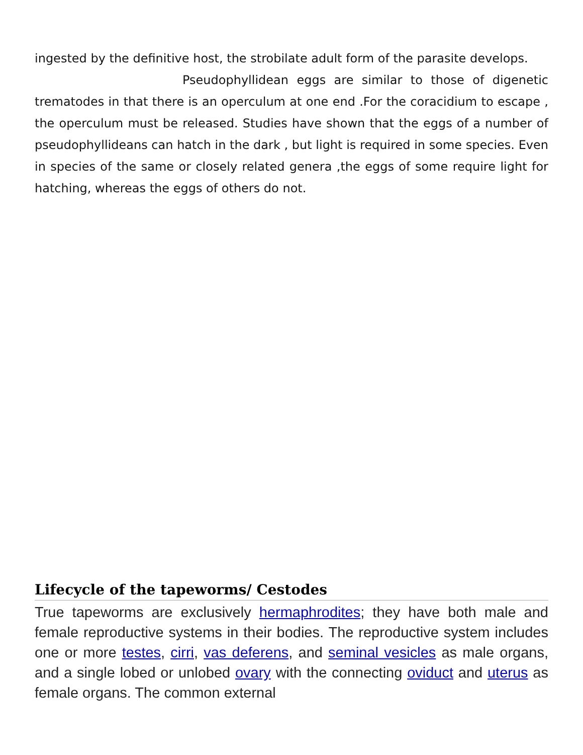ingested by the definitive host, the strobilate adult form of the parasite develops.
Pseudophyllidean eggs are similar to those of digenetic trematodes in that there is an operculum at one end .For the coracidium to escape , the operculum must be released. Studies have shown that the eggs of a number of pseudophyllideans can hatch in the dark , but light is required in some species. Even in species of the same or closely related genera ,the eggs of some require light for hatching, whereas the eggs of others do not.
Lifecycle of the tapeworms/ Cestodes
True tapeworms are exclusively hermaphrodites; they have both male and female reproductive systems in their bodies. The reproductive system includes one or more testes, cirri, vas deferens, and seminal vesicles as male organs, and a single lobed or unlobed ovary with the connecting oviduct and uterus as female organs. The common external